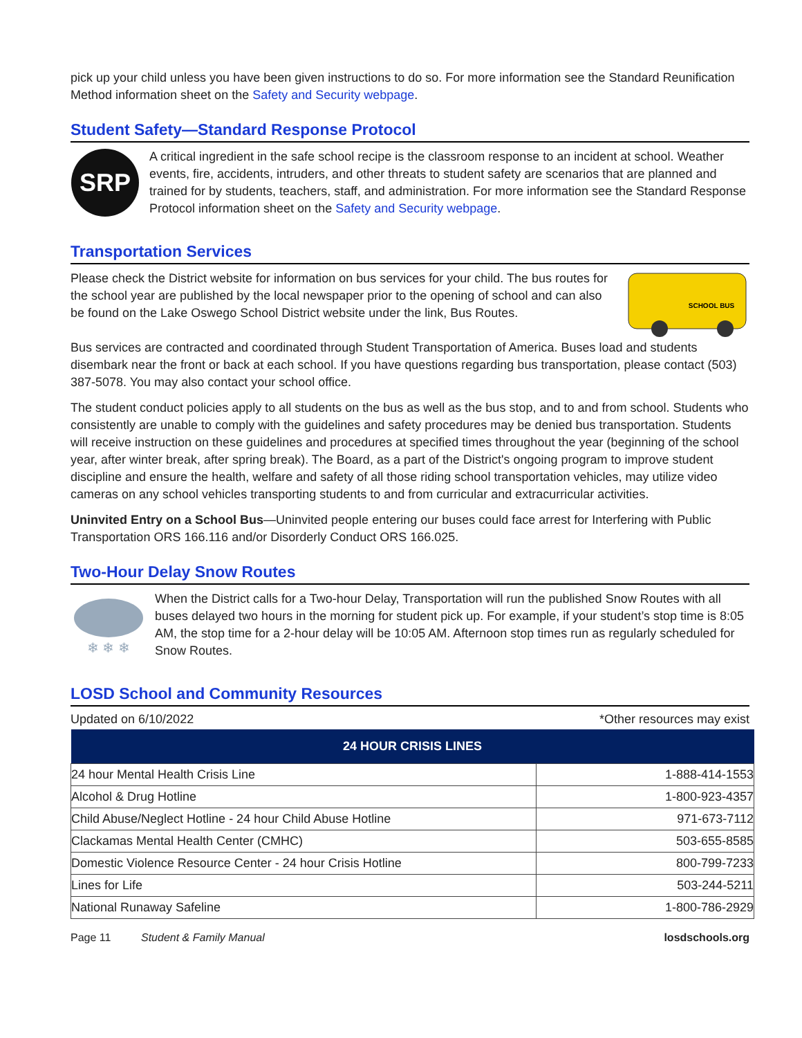pick up your child unless you have been given instructions to do so. For more information see the Standard Reunification Method information sheet on the Safety and Security webpage.
Student Safety—Standard Response Protocol
SRP
A critical ingredient in the safe school recipe is the classroom response to an incident at school. Weather events, fire, accidents, intruders, and other threats to student safety are scenarios that are planned and trained for by students, teachers, staff, and administration. For more information see the Standard Response Protocol information sheet on the Safety and Security webpage.
Transportation Services
Please check the District website for information on bus services for your child. The bus routes for the school year are published by the local newspaper prior to the opening of school and can also be found on the Lake Oswego School District website under the link, Bus Routes.
SCHOOL BUS
Bus services are contracted and coordinated through Student Transportation of America. Buses load and students disembark near the front or back at each school. If you have questions regarding bus transportation, please contact (503) 387-5078. You may also contact your school office.
The student conduct policies apply to all students on the bus as well as the bus stop, and to and from school. Students who consistently are unable to comply with the guidelines and safety procedures may be denied bus transportation. Students will receive instruction on these guidelines and procedures at specified times throughout the year (beginning of the school year, after winter break, after spring break). The Board, as a part of the District's ongoing program to improve student discipline and ensure the health, welfare and safety of all those riding school transportation vehicles, may utilize video cameras on any school vehicles transporting students to and from curricular and extracurricular activities.
Uninvited Entry on a School Bus—Uninvited people entering our buses could face arrest for Interfering with Public Transportation ORS 166.116 and/or Disorderly Conduct ORS 166.025.
Two-Hour Delay Snow Routes
❄ ❄ ❄
When the District calls for a Two-hour Delay, Transportation will run the published Snow Routes with all buses delayed two hours in the morning for student pick up. For example, if your student’s stop time is 8:05 AM, the stop time for a 2-hour delay will be 10:05 AM. Afternoon stop times run as regularly scheduled for Snow Routes.
LOSD School and Community Resources
Updated on 6/10/2022 *Other resources may exist
| 24 HOUR CRISIS LINES | |
| --- | --- |
| 24 hour Mental Health Crisis Line | 1-888-414-1553 |
| Alcohol & Drug Hotline | 1-800-923-4357 |
| Child Abuse/Neglect Hotline - 24 hour Child Abuse Hotline | 971-673-7112 |
| Clackamas Mental Health Center (CMHC) | 503-655-8585 |
| Domestic Violence Resource Center - 24 hour Crisis Hotline | 800-799-7233 |
| Lines for Life | 503-244-5211 |
| National Runaway Safeline | 1-800-786-2929 |
Page 11 Student & Family Manual losdschools.org